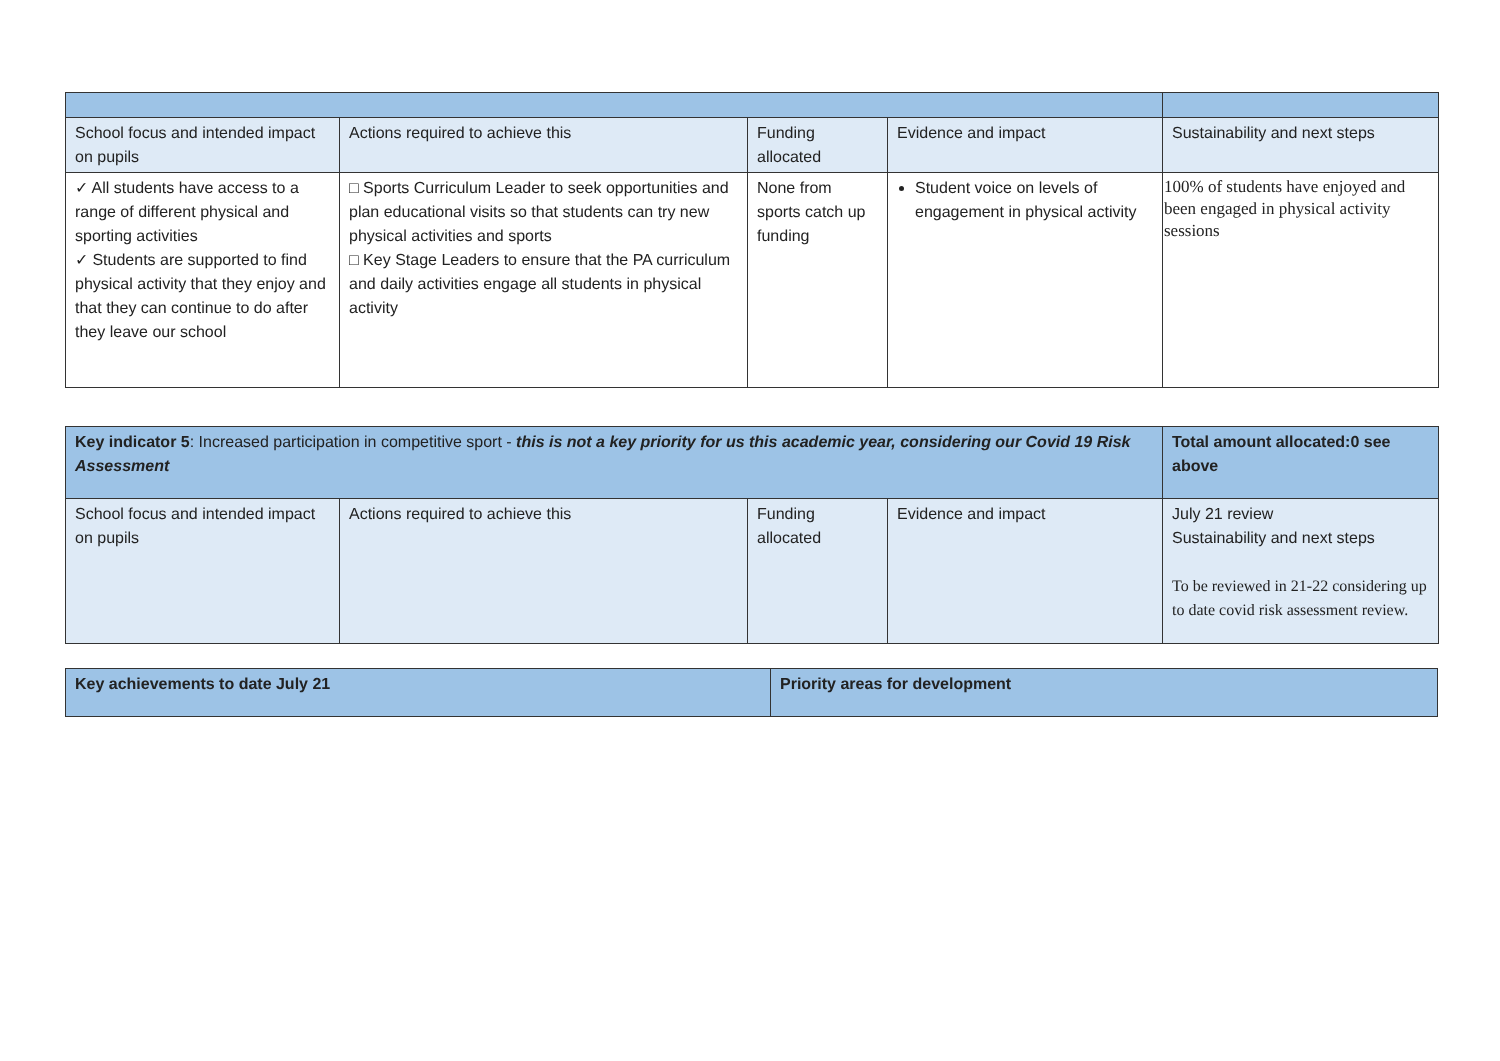| School focus and intended impact on pupils | Actions required to achieve this | Funding allocated | Evidence and impact | Sustainability and next steps |
| ✓ All students have access to a range of different physical and sporting activities ✓ Students are supported to find physical activity that they enjoy and that they can continue to do after they leave our school | □ Sports Curriculum Leader to seek opportunities and plan educational visits so that students can try new physical activities and sports □ Key Stage Leaders to ensure that the PA curriculum and daily activities engage all students in physical activity | None from sports catch up funding | Student voice on levels of engagement in physical activity | 100% of students have enjoyed and been engaged in physical activity sessions |
| Key indicator 5 : Increased participation in competitive sport - this is not a key priority for us this academic year, considering our Covid 19 Risk Assessment | | | | Total amount allocated:0 see above |
| School focus and intended impact on pupils | Actions required to achieve this | Funding allocated | Evidence and impact | July 21 review Sustainability and next steps To be reviewed in 21-22 considering up to date covid risk assessment review. |
| Key achievements to date July 21 | Priority areas for development |